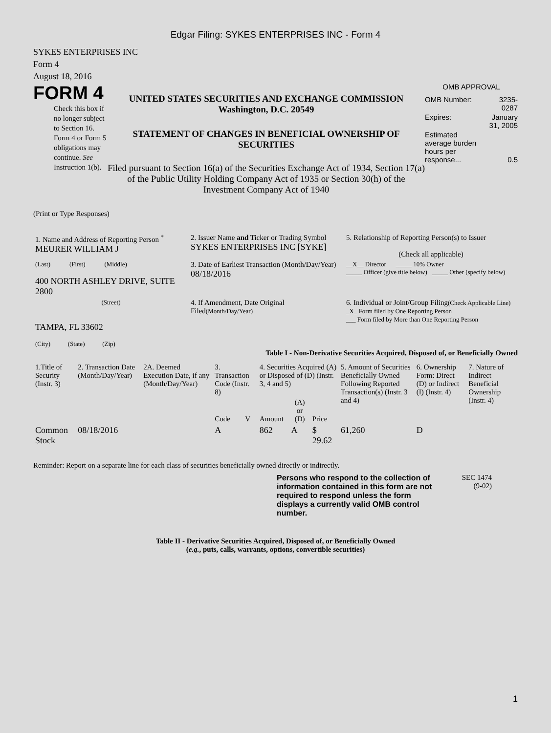Edgar Filing: SYKES ENTERPRISES INC - Form 4
SYKES ENTERPRISES INC
Form 4
August 18, 2016
FORM 4
Check this box if no longer subject to Section 16. Form 4 or Form 5 obligations may continue. See Instruction 1(b).
UNITED STATES SECURITIES AND EXCHANGE COMMISSION
Washington, D.C. 20549
STATEMENT OF CHANGES IN BENEFICIAL OWNERSHIP OF SECURITIES
Filed pursuant to Section 16(a) of the Securities Exchange Act of 1934, Section 17(a) of the Public Utility Holding Company Act of 1935 or Section 30(h) of the Investment Company Act of 1940
OMB APPROVAL
| OMB Number: | 3235-0287 |
| Expires: | January 31, 2005 |
| Estimated average burden hours per response... | 0.5 |
(Print or Type Responses)
| 1. Name and Address of Reporting Person <sup>*</sup> MEURER WILLIAM J | 2. Issuer Name and Ticker or Trading Symbol SYKES ENTERPRISES INC [SYKE] | 5. Relationship of Reporting Person(s) to Issuer (Check all applicable) |
| (Last) (First) (Middle) 400 NORTH ASHLEY DRIVE, SUITE 2800 | 3. Date of Earliest Transaction (Month/Day/Year) 08/18/2016 | __X__ Director _____ 10% Owner _____ Officer (give title below) _____ Other (specify below) |
| (Street) TAMPA, FL 33602 (City) (State) (Zip) | 4. If Amendment, Date Original Filed (Month/Day/Year) | 6. Individual or Joint/Group Filing (Check Applicable Line) _X_ Form filed by One Reporting Person ___ Form filed by More than One Reporting Person |
Table I - Non-Derivative Securities Acquired, Disposed of, or Beneficially Owned
| 1.Title of Security (Instr. 3) | 2. Transaction Date (Month/Day/Year) | 2A. Deemed Execution Date, if any (Month/Day/Year) | 3. Transaction Code (Instr. 8) | | 4. Securities Acquired (A) or Disposed of (D) (Instr. 3, 4 and 5) | | | 5. Amount of Securities Beneficially Owned Following Reported Transaction(s) (Instr. 3 and 4) | 6. Ownership Form: Direct (D) or Indirect (I) (Instr. 4) | 7. Nature of Indirect Beneficial Ownership (Instr. 4) |
| --- | --- | --- | --- | --- | --- | --- | --- | --- | --- | --- |
| | | | Code | V | Amount | (A) or (D) | Price | | | |
| Common Stock | 08/18/2016 | | A | | 862 | A | $ 29.62 | 61,260 | D | |
Reminder: Report on a separate line for each class of securities beneficially owned directly or indirectly.
Persons who respond to the collection of information contained in this form are not required to respond unless the form displays a currently valid OMB control number.
SEC 1474
(9-02)
Table II - Derivative Securities Acquired, Disposed of, or Beneficially Owned
(e.g., puts, calls, warrants, options, convertible securities)
1